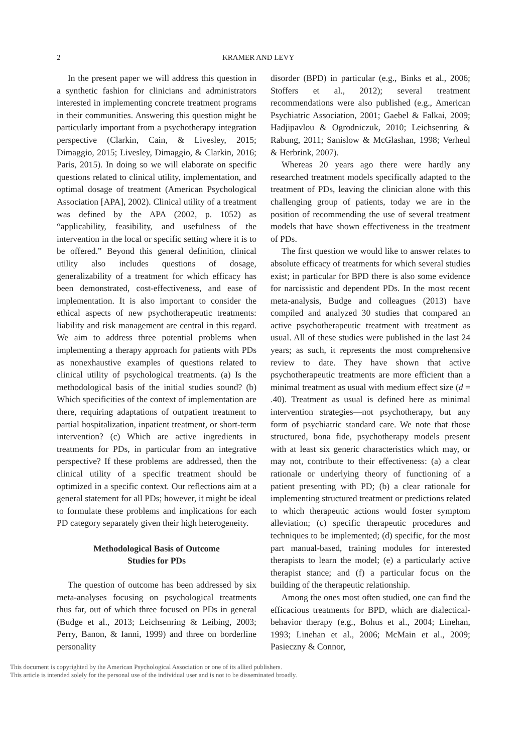2 KRAMER AND LEVY
In the present paper we will address this question in a synthetic fashion for clinicians and administrators interested in implementing concrete treatment programs in their communities. Answering this question might be particularly important from a psychotherapy integration perspective (Clarkin, Cain, & Livesley, 2015; Dimaggio, 2015; Livesley, Dimaggio, & Clarkin, 2016; Paris, 2015). In doing so we will elaborate on specific questions related to clinical utility, implementation, and optimal dosage of treatment (American Psychological Association [APA], 2002). Clinical utility of a treatment was defined by the APA (2002, p. 1052) as “applicability, feasibility, and usefulness of the intervention in the local or specific setting where it is to be offered.” Beyond this general definition, clinical utility also includes questions of dosage, generalizability of a treatment for which efficacy has been demonstrated, cost-effectiveness, and ease of implementation. It is also important to consider the ethical aspects of new psychotherapeutic treatments: liability and risk management are central in this regard. We aim to address three potential problems when implementing a therapy approach for patients with PDs as nonexhaustive examples of questions related to clinical utility of psychological treatments. (a) Is the methodological basis of the initial studies sound? (b) Which specificities of the context of implementation are there, requiring adaptations of outpatient treatment to partial hospitalization, inpatient treatment, or short-term intervention? (c) Which are active ingredients in treatments for PDs, in particular from an integrative perspective? If these problems are addressed, then the clinical utility of a specific treatment should be optimized in a specific context. Our reflections aim at a general statement for all PDs; however, it might be ideal to formulate these problems and implications for each PD category separately given their high heterogeneity.
Methodological Basis of Outcome
Studies for PDs
The question of outcome has been addressed by six meta-analyses focusing on psychological treatments thus far, out of which three focused on PDs in general (Budge et al., 2013; Leichsenring & Leibing, 2003; Perry, Banon, & Ianni, 1999) and three on borderline personality
disorder (BPD) in particular (e.g., Binks et al., 2006; Stoffers et al., 2012); several treatment recommendations were also published (e.g., American Psychiatric Association, 2001; Gaebel & Falkai, 2009; Hadjipavlou & Ogrodniczuk, 2010; Leichsenring & Rabung, 2011; Sanislow & McGlashan, 1998; Verheul & Herbrink, 2007).
Whereas 20 years ago there were hardly any researched treatment models specifically adapted to the treatment of PDs, leaving the clinician alone with this challenging group of patients, today we are in the position of recommending the use of several treatment models that have shown effectiveness in the treatment of PDs.
The first question we would like to answer relates to absolute efficacy of treatments for which several studies exist; in particular for BPD there is also some evidence for narcissistic and dependent PDs. In the most recent meta-analysis, Budge and colleagues (2013) have compiled and analyzed 30 studies that compared an active psychotherapeutic treatment with treatment as usual. All of these studies were published in the last 24 years; as such, it represents the most comprehensive review to date. They have shown that active psychotherapeutic treatments are more efficient than a minimal treatment as usual with medium effect size (d = .40). Treatment as usual is defined here as minimal intervention strategies—not psychotherapy, but any form of psychiatric standard care. We note that those structured, bona fide, psychotherapy models present with at least six generic characteristics which may, or may not, contribute to their effectiveness: (a) a clear rationale or underlying theory of functioning of a patient presenting with PD; (b) a clear rationale for implementing structured treatment or predictions related to which therapeutic actions would foster symptom alleviation; (c) specific therapeutic procedures and techniques to be implemented; (d) specific, for the most part manual-based, training modules for interested therapists to learn the model; (e) a particularly active therapist stance; and (f) a particular focus on the building of the therapeutic relationship.
Among the ones most often studied, one can find the efficacious treatments for BPD, which are dialectical-behavior therapy (e.g., Bohus et al., 2004; Linehan, 1993; Linehan et al., 2006; McMain et al., 2009; Pasieczny & Connor,
This document is copyrighted by the American Psychological Association or one of its allied publishers.
This article is intended solely for the personal use of the individual user and is not to be disseminated broadly.